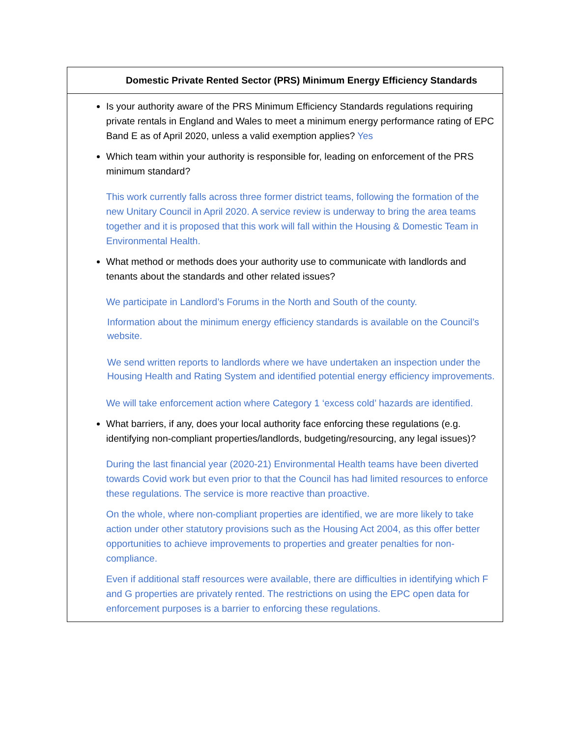| Domestic Private Rented Sector (PRS) Minimum Energy Efficiency Standards |
| --- |
| Is your authority aware of the PRS Minimum Efficiency Standards regulations requiring private rentals in England and Wales to meet a minimum energy performance rating of EPC Band E as of April 2020, unless a valid exemption applies? Yes Which team within your authority is responsible for, leading on enforcement of the PRS minimum standard? This work currently falls across three former district teams, following the formation of the new Unitary Council in April 2020. A service review is underway to bring the area teams together and it is proposed that this work will fall within the Housing & Domestic Team in Environmental Health. What method or methods does your authority use to communicate with landlords and tenants about the standards and other related issues? We participate in Landlord’s Forums in the North and South of the county. Information about the minimum energy efficiency standards is available on the Council’s website. We send written reports to landlords where we have undertaken an inspection under the Housing Health and Rating System and identified potential energy efficiency improvements. We will take enforcement action where Category 1 ‘excess cold’ hazards are identified. What barriers, if any, does your local authority face enforcing these regulations (e.g. identifying non-compliant properties/landlords, budgeting/resourcing, any legal issues)? During the last financial year (2020-21) Environmental Health teams have been diverted towards Covid work but even prior to that the Council has had limited resources to enforce these regulations. The service is more reactive than proactive. On the whole, where non-compliant properties are identified, we are more likely to take action under other statutory provisions such as the Housing Act 2004, as this offer better opportunities to achieve improvements to properties and greater penalties for non-compliance. Even if additional staff resources were available, there are difficulties in identifying which F and G properties are privately rented. The restrictions on using the EPC open data for enforcement purposes is a barrier to enforcing these regulations. |